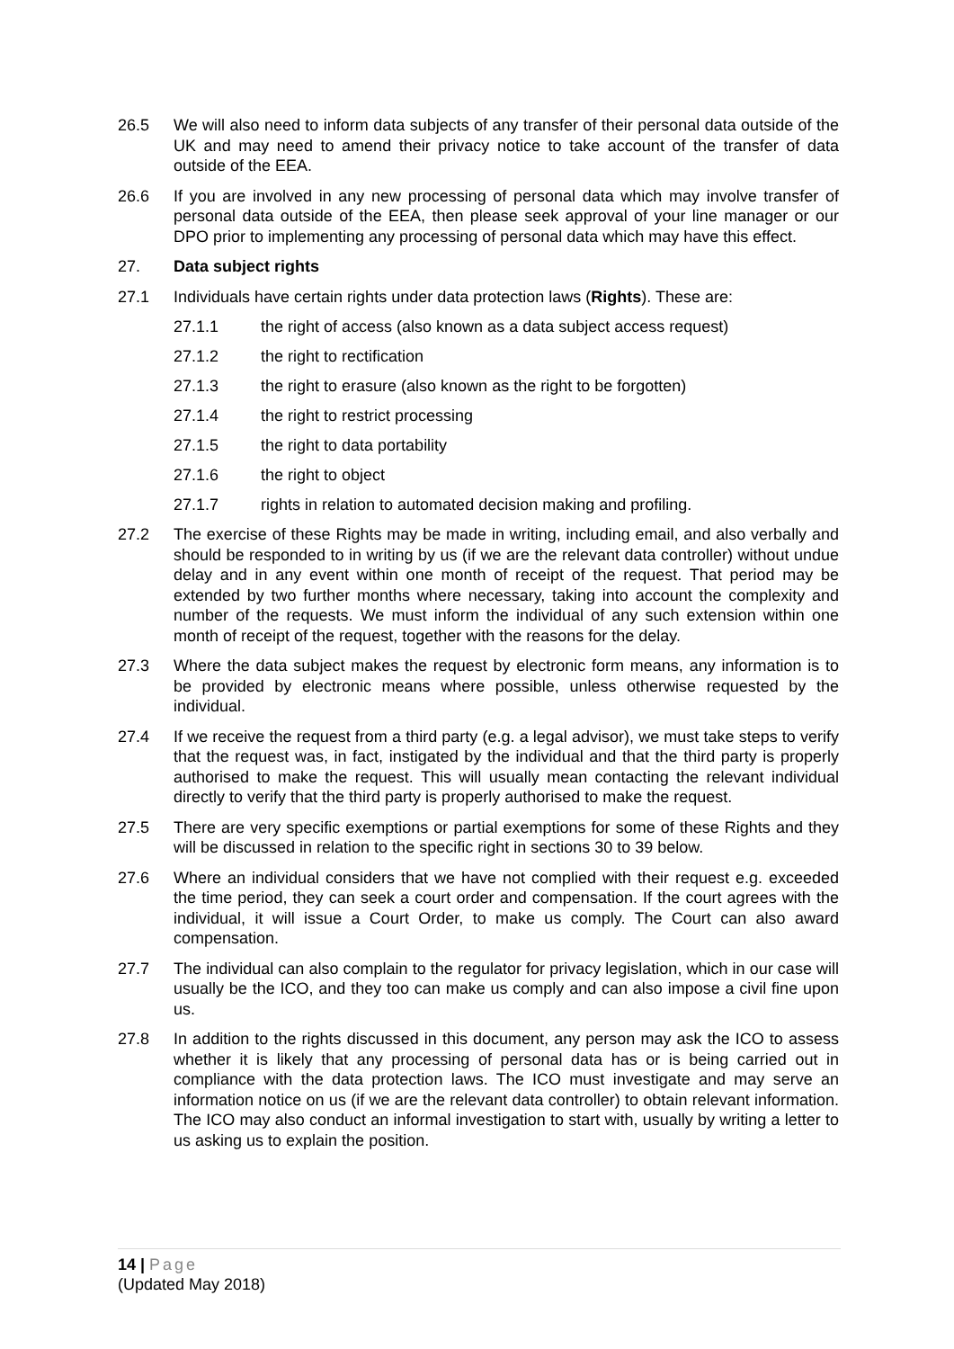26.5 We will also need to inform data subjects of any transfer of their personal data outside of the UK and may need to amend their privacy notice to take account of the transfer of data outside of the EEA.
26.6 If you are involved in any new processing of personal data which may involve transfer of personal data outside of the EEA, then please seek approval of your line manager or our DPO prior to implementing any processing of personal data which may have this effect.
27. Data subject rights
27.1 Individuals have certain rights under data protection laws (Rights). These are:
27.1.1 the right of access (also known as a data subject access request)
27.1.2 the right to rectification
27.1.3 the right to erasure (also known as the right to be forgotten)
27.1.4 the right to restrict processing
27.1.5 the right to data portability
27.1.6 the right to object
27.1.7 rights in relation to automated decision making and profiling.
27.2 The exercise of these Rights may be made in writing, including email, and also verbally and should be responded to in writing by us (if we are the relevant data controller) without undue delay and in any event within one month of receipt of the request. That period may be extended by two further months where necessary, taking into account the complexity and number of the requests. We must inform the individual of any such extension within one month of receipt of the request, together with the reasons for the delay.
27.3 Where the data subject makes the request by electronic form means, any information is to be provided by electronic means where possible, unless otherwise requested by the individual.
27.4 If we receive the request from a third party (e.g. a legal advisor), we must take steps to verify that the request was, in fact, instigated by the individual and that the third party is properly authorised to make the request. This will usually mean contacting the relevant individual directly to verify that the third party is properly authorised to make the request.
27.5 There are very specific exemptions or partial exemptions for some of these Rights and they will be discussed in relation to the specific right in sections 30 to 39 below.
27.6 Where an individual considers that we have not complied with their request e.g. exceeded the time period, they can seek a court order and compensation. If the court agrees with the individual, it will issue a Court Order, to make us comply. The Court can also award compensation.
27.7 The individual can also complain to the regulator for privacy legislation, which in our case will usually be the ICO, and they too can make us comply and can also impose a civil fine upon us.
27.8 In addition to the rights discussed in this document, any person may ask the ICO to assess whether it is likely that any processing of personal data has or is being carried out in compliance with the data protection laws. The ICO must investigate and may serve an information notice on us (if we are the relevant data controller) to obtain relevant information. The ICO may also conduct an informal investigation to start with, usually by writing a letter to us asking us to explain the position.
14 | Page
(Updated May 2018)